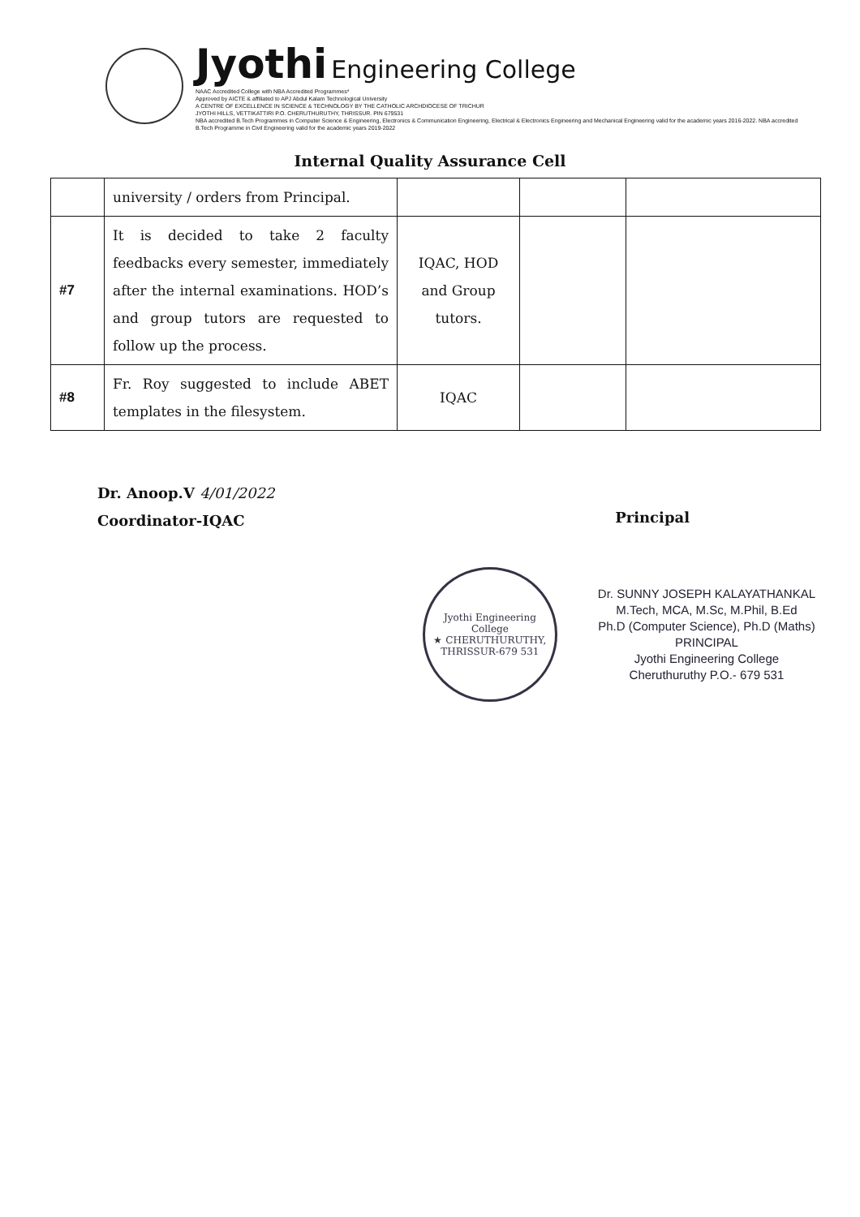Jyothi Engineering College
NAAC Accredited College with NBA Accredited Programmes*
Approved by AICTE & affiliated to APJ Abdul Kalam Technological University
A CENTRE OF EXCELLENCE IN SCIENCE & TECHNOLOGY BY THE CATHOLIC ARCHDIOCESE OF TRICHUR
JYOTHI HILLS, VETTIKATTIRI P.O. CHERUTHURUTHY, THRISSUR. PIN 679531
NBA accredited B.Tech Programmes in Computer Science & Engineering, Electronics & Communication Engineering, Electrical & Electronics Engineering and Mechanical Engineering valid for the academic years 2016-2022. NBA accredited B.Tech Programme in Civil Engineering valid for the academic years 2019-2022
Internal Quality Assurance Cell
| | university / orders from Principal. | | | |
| #7 | It is decided to take 2 faculty feedbacks every semester, immediately after the internal examinations. HOD’s and group tutors are requested to follow up the process. | IQAC, HOD and Group tutors. | | |
| #8 | Fr. Roy suggested to include ABET templates in the filesystem. | IQAC | | |
Dr. Anoop.V 4/01/2022
Coordinator-IQAC
Principal
Jyothi Engineering College
★ CHERUTHURUTHY, THRISSUR-679 531
Dr. SUNNY JOSEPH KALAYATHANKAL
M.Tech, MCA, M.Sc, M.Phil, B.Ed
Ph.D (Computer Science), Ph.D (Maths)
PRINCIPAL
Jyothi Engineering College
Cheruthuruthy P.O.- 679 531